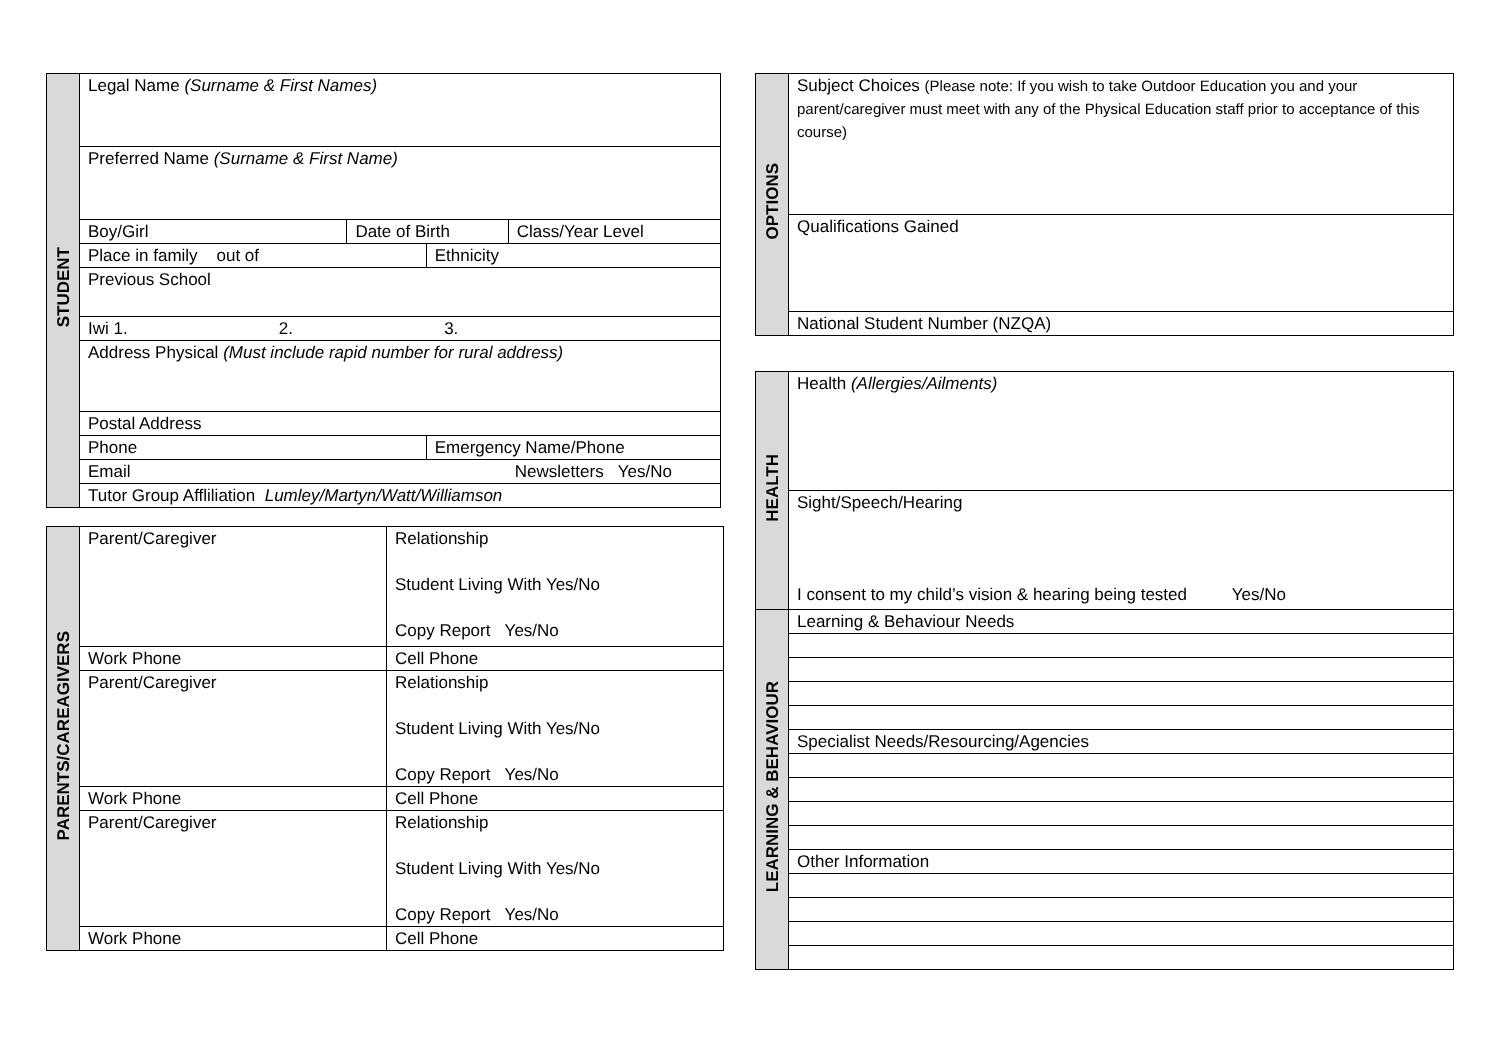| STUDENT | Legal Name (Surname & First Names) | | | |
| | Preferred Name (Surname & First Name) | | | |
| | Boy/Girl | Date of Birth | | Class/Year Level |
| | Place in family out of | | Ethnicity | |
| | Previous School | | | |
| | Iwi 1. 2. 3. | | | |
| | Address Physical (Must include rapid number for rural address) | | | |
| | Postal Address | | | |
| | Phone | | Emergency Name/Phone | |
| | Email Newsletters Yes/No | | | |
| | Tutor Group Affliliation Lumley/Martyn/Watt/Williamson | | | |
| PARENTS/CAREAGIVERS | Parent/Caregiver | | Relationship Student Living With Yes/No Copy Report Yes/No |
| | Work Phone | Cell Phone | |
| | Parent/Caregiver | | Relationship Student Living With Yes/No Copy Report Yes/No |
| | Work Phone | Cell Phone | |
| | Parent/Caregiver | | Relationship Student Living With Yes/No Copy Report Yes/No |
| | Work Phone | Cell Phone | |
| OPTIONS | Subject Choices (Please note: If you wish to take Outdoor Education you and your parent/caregiver must meet with any of the Physical Education staff prior to acceptance of this course) |
| | Qualifications Gained |
| | National Student Number (NZQA) |
| HEALTH | Health (Allergies/Ailments) |
| | Sight/Speech/Hearing I consent to my child’s vision & hearing being tested Yes/No |
| LEARNING & BEHAVIOUR | Learning & Behaviour Needs |
| | Specialist Needs/Resourcing/Agencies |
| | Other Information |